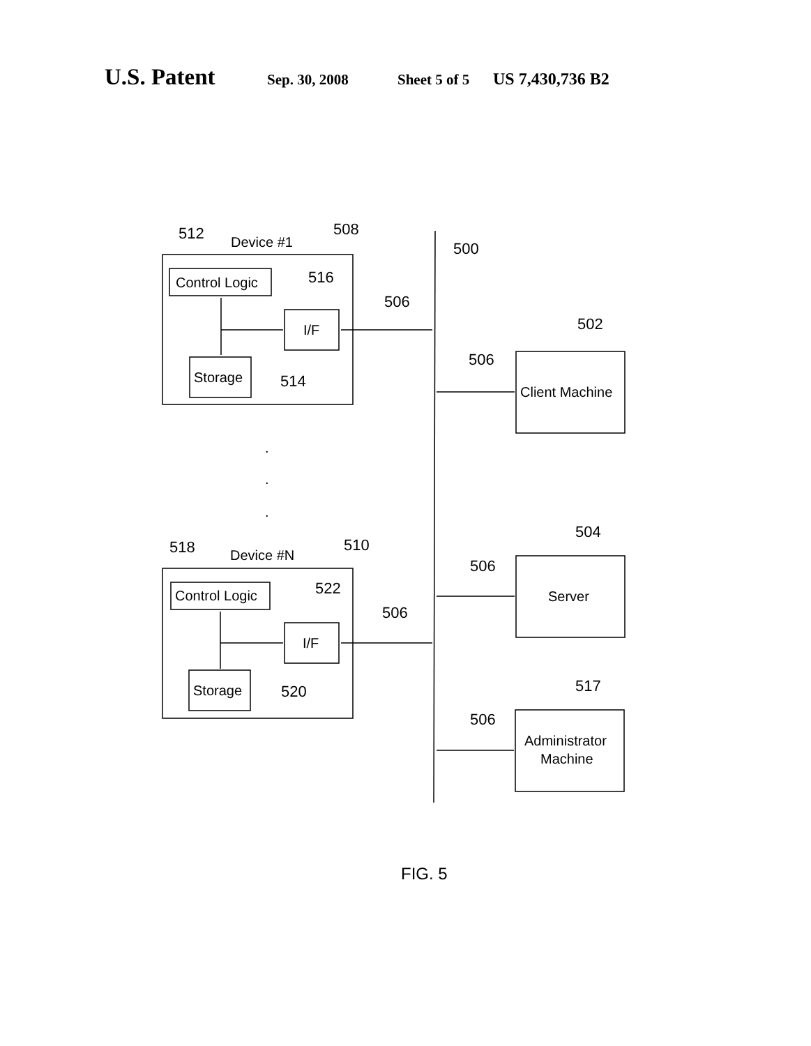U.S. Patent Sep. 30, 2008 Sheet 5 of 5 US 7,430,736 B2
512
Device #1
508
500
Control Logic
516
506
I/F
502
506
Storage
514
Client Machine
518
Device #N
510
Control Logic
522
506
506
504
Server
I/F
Storage
520
517
506
Administrator
Machine
FIG. 5
.
.
.